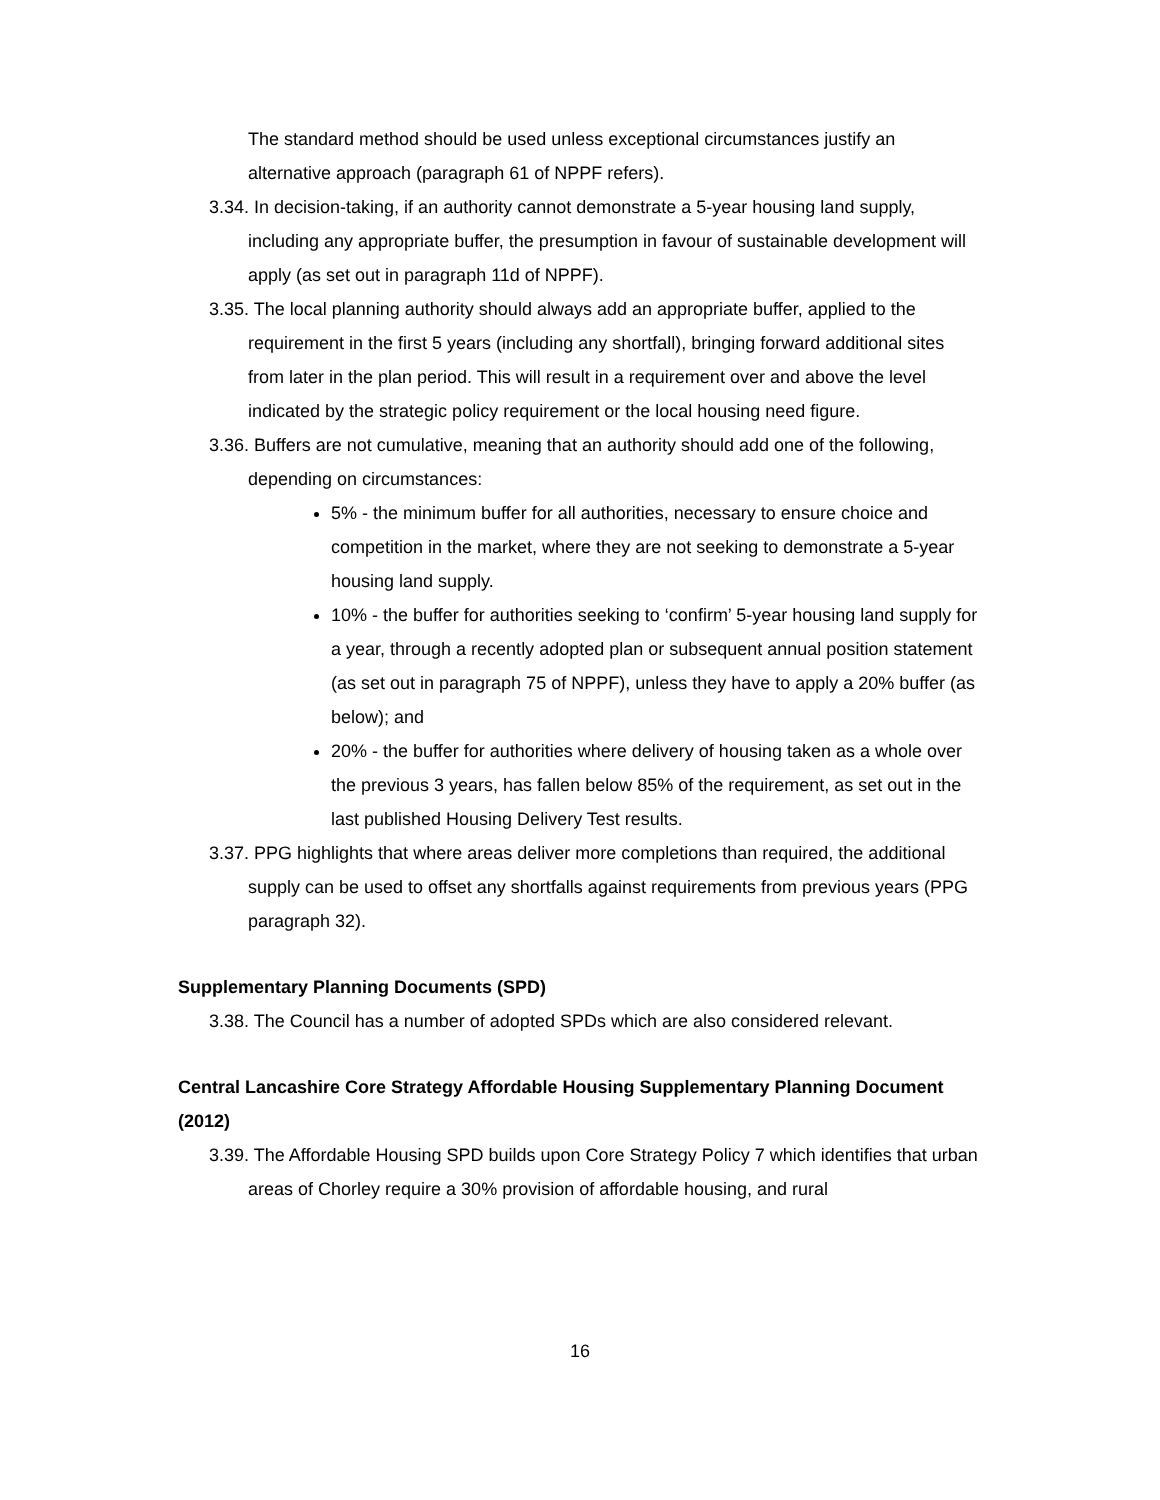The standard method should be used unless exceptional circumstances justify an alternative approach (paragraph 61 of NPPF refers).
3.34. In decision-taking, if an authority cannot demonstrate a 5-year housing land supply, including any appropriate buffer, the presumption in favour of sustainable development will apply (as set out in paragraph 11d of NPPF).
3.35. The local planning authority should always add an appropriate buffer, applied to the requirement in the first 5 years (including any shortfall), bringing forward additional sites from later in the plan period. This will result in a requirement over and above the level indicated by the strategic policy requirement or the local housing need figure.
3.36. Buffers are not cumulative, meaning that an authority should add one of the following, depending on circumstances:
5% - the minimum buffer for all authorities, necessary to ensure choice and competition in the market, where they are not seeking to demonstrate a 5-year housing land supply.
10% - the buffer for authorities seeking to ‘confirm’ 5-year housing land supply for a year, through a recently adopted plan or subsequent annual position statement (as set out in paragraph 75 of NPPF), unless they have to apply a 20% buffer (as below); and
20% - the buffer for authorities where delivery of housing taken as a whole over the previous 3 years, has fallen below 85% of the requirement, as set out in the last published Housing Delivery Test results.
3.37. PPG highlights that where areas deliver more completions than required, the additional supply can be used to offset any shortfalls against requirements from previous years (PPG paragraph 32).
Supplementary Planning Documents (SPD)
3.38. The Council has a number of adopted SPDs which are also considered relevant.
Central Lancashire Core Strategy Affordable Housing Supplementary Planning Document (2012)
3.39. The Affordable Housing SPD builds upon Core Strategy Policy 7 which identifies that urban areas of Chorley require a 30% provision of affordable housing, and rural
16